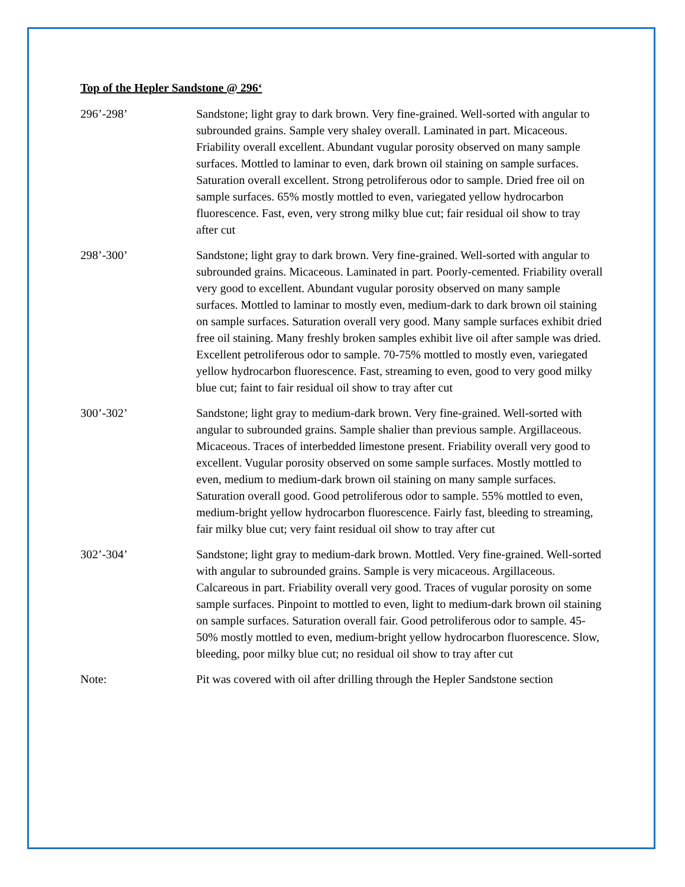Top of the Hepler Sandstone @ 296‘
296’-298’ Sandstone; light gray to dark brown. Very fine-grained. Well-sorted with angular to subrounded grains. Sample very shaley overall. Laminated in part. Micaceous. Friability overall excellent. Abundant vugular porosity observed on many sample surfaces. Mottled to laminar to even, dark brown oil staining on sample surfaces. Saturation overall excellent. Strong petroliferous odor to sample. Dried free oil on sample surfaces. 65% mostly mottled to even, variegated yellow hydrocarbon fluorescence. Fast, even, very strong milky blue cut; fair residual oil show to tray after cut
298’-300’ Sandstone; light gray to dark brown. Very fine-grained. Well-sorted with angular to subrounded grains. Micaceous. Laminated in part. Poorly-cemented. Friability overall very good to excellent. Abundant vugular porosity observed on many sample surfaces. Mottled to laminar to mostly even, medium-dark to dark brown oil staining on sample surfaces. Saturation overall very good. Many sample surfaces exhibit dried free oil staining. Many freshly broken samples exhibit live oil after sample was dried. Excellent petroliferous odor to sample. 70-75% mottled to mostly even, variegated yellow hydrocarbon fluorescence. Fast, streaming to even, good to very good milky blue cut; faint to fair residual oil show to tray after cut
300’-302’ Sandstone; light gray to medium-dark brown. Very fine-grained. Well-sorted with angular to subrounded grains. Sample shalier than previous sample. Argillaceous. Micaceous. Traces of interbedded limestone present. Friability overall very good to excellent. Vugular porosity observed on some sample surfaces. Mostly mottled to even, medium to medium-dark brown oil staining on many sample surfaces. Saturation overall good. Good petroliferous odor to sample. 55% mottled to even, medium-bright yellow hydrocarbon fluorescence. Fairly fast, bleeding to streaming, fair milky blue cut; very faint residual oil show to tray after cut
302’-304’ Sandstone; light gray to medium-dark brown. Mottled. Very fine-grained. Well-sorted with angular to subrounded grains. Sample is very micaceous. Argillaceous. Calcareous in part. Friability overall very good. Traces of vugular porosity on some sample surfaces. Pinpoint to mottled to even, light to medium-dark brown oil staining on sample surfaces. Saturation overall fair. Good petroliferous odor to sample. 45-50% mostly mottled to even, medium-bright yellow hydrocarbon fluorescence. Slow, bleeding, poor milky blue cut; no residual oil show to tray after cut
Note: Pit was covered with oil after drilling through the Hepler Sandstone section